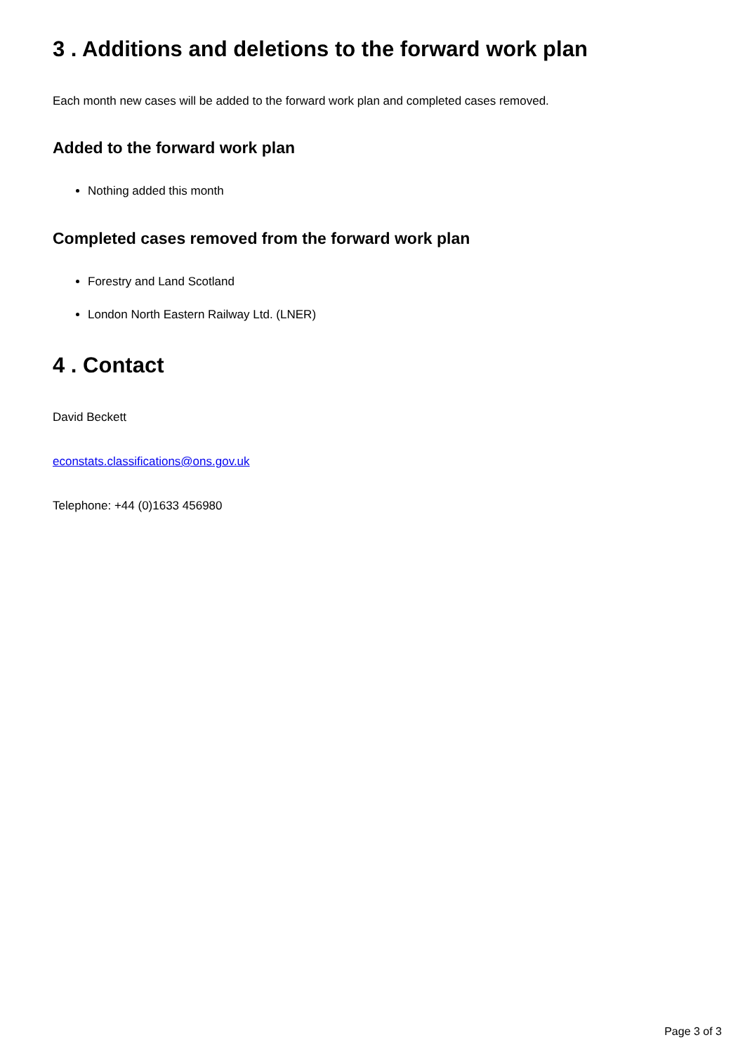3 . Additions and deletions to the forward work plan
Each month new cases will be added to the forward work plan and completed cases removed.
Added to the forward work plan
Nothing added this month
Completed cases removed from the forward work plan
Forestry and Land Scotland
London North Eastern Railway Ltd. (LNER)
4 . Contact
David Beckett
econstats.classifications@ons.gov.uk
Telephone: +44 (0)1633 456980
Page 3 of 3